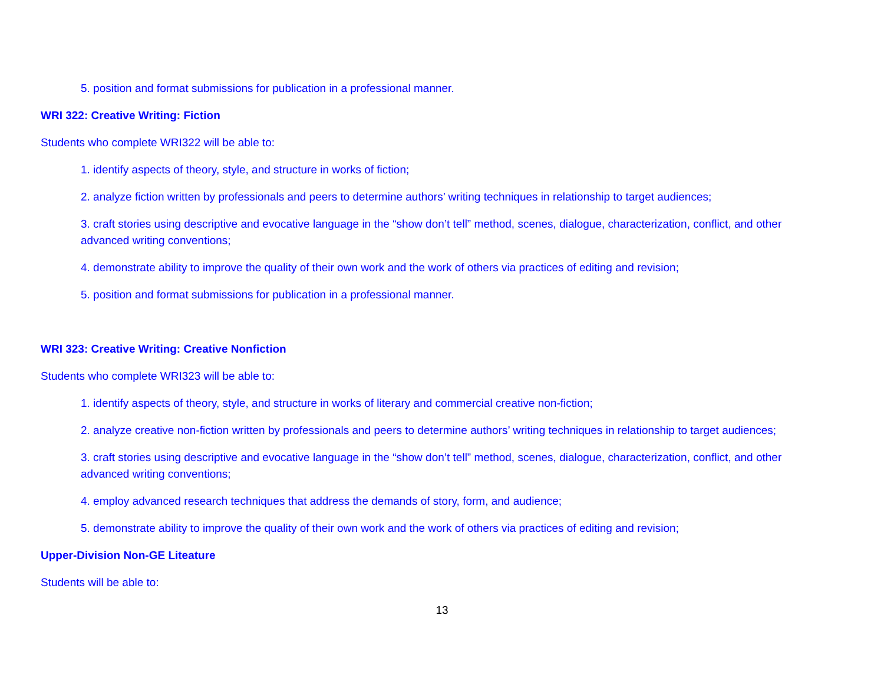5. position and format submissions for publication in a professional manner.
WRI 322: Creative Writing: Fiction
Students who complete WRI322 will be able to:
1. identify aspects of theory, style, and structure in works of fiction;
2. analyze fiction written by professionals and peers to determine authors’ writing techniques in relationship to target audiences;
3. craft stories using descriptive and evocative language in the “show don’t tell” method, scenes, dialogue, characterization, conflict, and other advanced writing conventions;
4. demonstrate ability to improve the quality of their own work and the work of others via practices of editing and revision;
5. position and format submissions for publication in a professional manner.
WRI 323: Creative Writing: Creative Nonfiction
Students who complete WRI323 will be able to:
1. identify aspects of theory, style, and structure in works of literary and commercial creative non-fiction;
2. analyze creative non-fiction written by professionals and peers to determine authors’ writing techniques in relationship to target audiences;
3. craft stories using descriptive and evocative language in the “show don’t tell” method, scenes, dialogue, characterization, conflict, and other advanced writing conventions;
4. employ advanced research techniques that address the demands of story, form, and audience;
5. demonstrate ability to improve the quality of their own work and the work of others via practices of editing and revision;
Upper-Division Non-GE Liteature
Students will be able to:
13